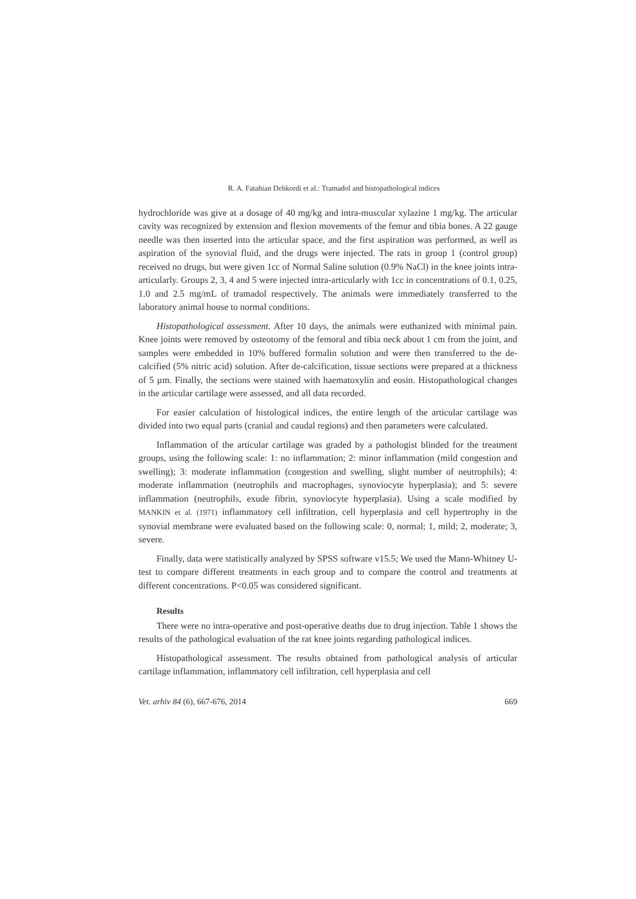R. A. Fatahian Dehkordi et al.: Tramadol and histopathological indices
hydrochloride was give at a dosage of 40 mg/kg and intra-muscular xylazine 1 mg/kg. The articular cavity was recognized by extension and flexion movements of the femur and tibia bones. A 22 gauge needle was then inserted into the articular space, and the first aspiration was performed, as well as aspiration of the synovial fluid, and the drugs were injected. The rats in group 1 (control group) received no drugs, but were given 1cc of Normal Saline solution (0.9% NaCl) in the knee joints intra-articularly. Groups 2, 3, 4 and 5 were injected intra-articularly with 1cc in concentrations of 0.1, 0.25, 1.0 and 2.5 mg/mL of tramadol respectively. The animals were immediately transferred to the laboratory animal house to normal conditions.
Histopathological assessment. After 10 days, the animals were euthanized with minimal pain. Knee joints were removed by osteotomy of the femoral and tibia neck about 1 cm from the joint, and samples were embedded in 10% buffered formalin solution and were then transferred to the de-calcified (5% nitric acid) solution. After de-calcification, tissue sections were prepared at a thickness of 5 µm. Finally, the sections were stained with haematoxylin and eosin. Histopathological changes in the articular cartilage were assessed, and all data recorded.
For easier calculation of histological indices, the entire length of the articular cartilage was divided into two equal parts (cranial and caudal regions) and then parameters were calculated.
Inflammation of the articular cartilage was graded by a pathologist blinded for the treatment groups, using the following scale: 1: no inflammation; 2: minor inflammation (mild congestion and swelling); 3: moderate inflammation (congestion and swelling, slight number of neutrophils); 4: moderate inflammation (neutrophils and macrophages, synoviocyte hyperplasia); and 5: severe inflammation (neutrophils, exude fibrin, synoviocyte hyperplasia). Using a scale modified by MANKIN et al. (1971) inflammatory cell infiltration, cell hyperplasia and cell hypertrophy in the synovial membrane were evaluated based on the following scale: 0, normal; 1, mild; 2, moderate; 3, severe.
Finally, data were statistically analyzed by SPSS software v15.5; We used the Mann-Whitney U-test to compare different treatments in each group and to compare the control and treatments at different concentrations. P<0.05 was considered significant.
Results
There were no intra-operative and post-operative deaths due to drug injection. Table 1 shows the results of the pathological evaluation of the rat knee joints regarding pathological indices.
Histopathological assessment. The results obtained from pathological analysis of articular cartilage inflammation, inflammatory cell infiltration, cell hyperplasia and cell
Vet. arhiv 84 (6), 667-676, 2014 669